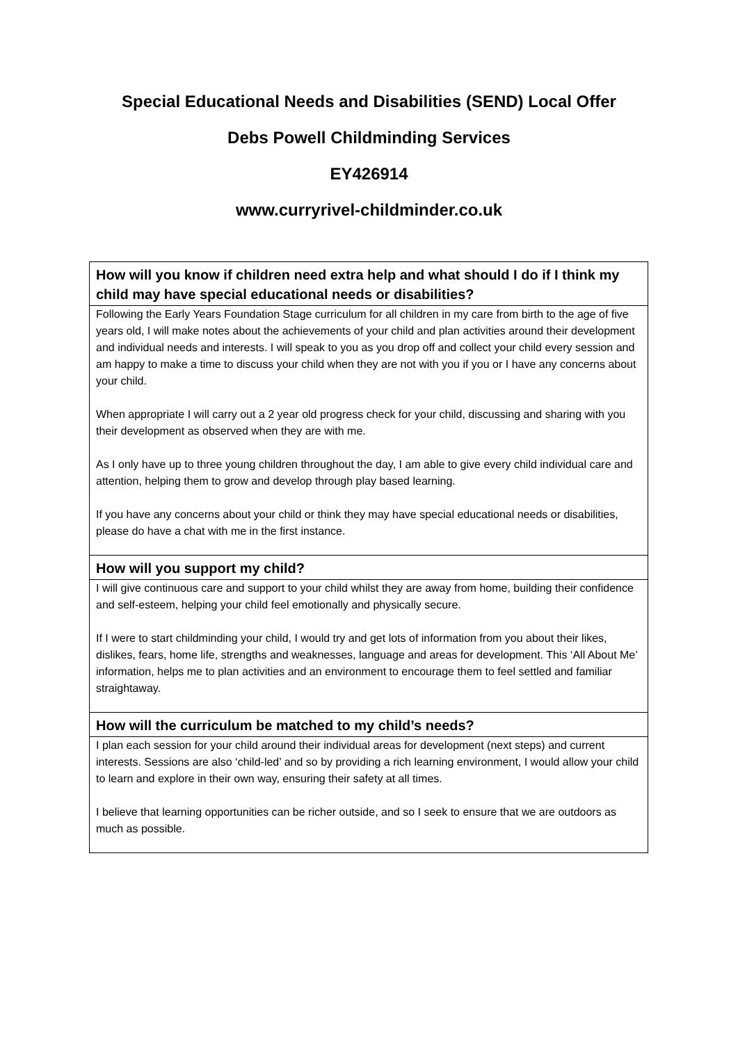Special Educational Needs and Disabilities (SEND) Local Offer
Debs Powell Childminding Services
EY426914
www.curryrivel-childminder.co.uk
| How will you know if children need extra help and what should I do if I think my child may have special educational needs or disabilities? |
| --- |
| Following the Early Years Foundation Stage curriculum for all children in my care from birth to the age of five years old, I will make notes about the achievements of your child and plan activities around their development and individual needs and interests. I will speak to you as you drop off and collect your child every session and am happy to make a time to discuss your child when they are not with you if you or I have any concerns about your child. When appropriate I will carry out a 2 year old progress check for your child, discussing and sharing with you their development as observed when they are with me. As I only have up to three young children throughout the day, I am able to give every child individual care and attention, helping them to grow and develop through play based learning. If you have any concerns about your child or think they may have special educational needs or disabilities, please do have a chat with me in the first instance. |
| How will you support my child? |
| I will give continuous care and support to your child whilst they are away from home, building their confidence and self-esteem, helping your child feel emotionally and physically secure. If I were to start childminding your child, I would try and get lots of information from you about their likes, dislikes, fears, home life, strengths and weaknesses, language and areas for development. This ‘All About Me’ information, helps me to plan activities and an environment to encourage them to feel settled and familiar straightaway. |
| How will the curriculum be matched to my child’s needs? |
| I plan each session for your child around their individual areas for development (next steps) and current interests. Sessions are also ‘child-led’ and so by providing a rich learning environment, I would allow your child to learn and explore in their own way, ensuring their safety at all times. I believe that learning opportunities can be richer outside, and so I seek to ensure that we are outdoors as much as possible. |